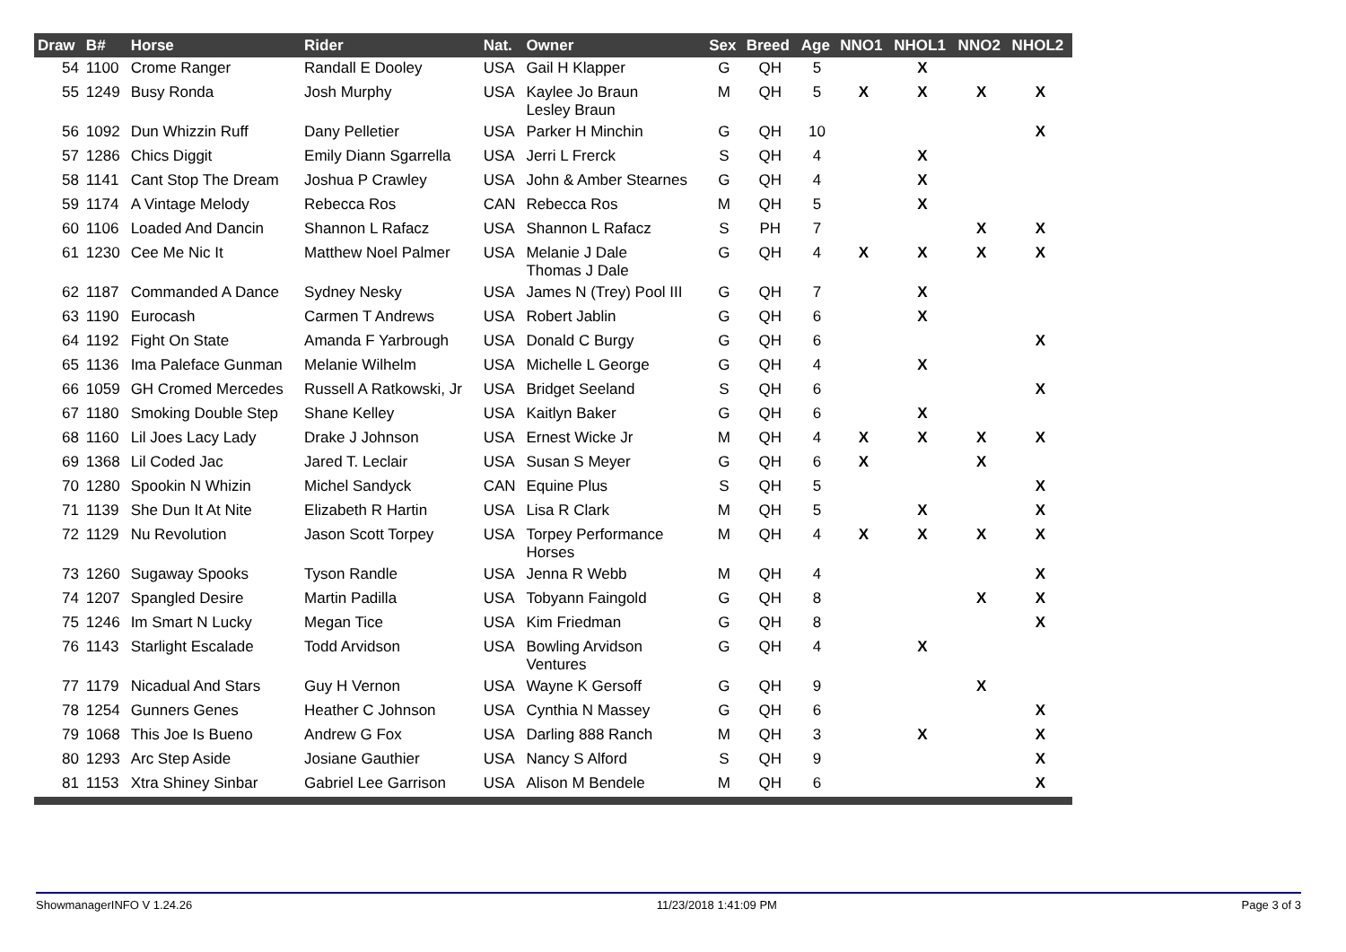| Draw | B# | Horse | Rider | Nat. | Owner | Sex | Breed | Age | NNO1 | NHOL1 | NNO2 | NHOL2 |
| --- | --- | --- | --- | --- | --- | --- | --- | --- | --- | --- | --- | --- |
| 54 | 1100 | Crome Ranger | Randall E Dooley | USA | Gail H Klapper | G | QH | 5 | | X | | |
| 55 | 1249 | Busy Ronda | Josh Murphy | USA | Kaylee Jo Braun Lesley Braun | M | QH | 5 | X | X | X | X |
| 56 | 1092 | Dun Whizzin Ruff | Dany Pelletier | USA | Parker H Minchin | G | QH | 10 | | | | X |
| 57 | 1286 | Chics Diggit | Emily Diann Sgarrella | USA | Jerri L Frerck | S | QH | 4 | | X | | |
| 58 | 1141 | Cant Stop The Dream | Joshua P Crawley | USA | John & Amber Stearnes | G | QH | 4 | | X | | |
| 59 | 1174 | A Vintage Melody | Rebecca Ros | CAN | Rebecca Ros | M | QH | 5 | | X | | |
| 60 | 1106 | Loaded And Dancin | Shannon L Rafacz | USA | Shannon L Rafacz | S | PH | 7 | | | X | X |
| 61 | 1230 | Cee Me Nic It | Matthew Noel Palmer | USA | Melanie J Dale Thomas J Dale | G | QH | 4 | X | X | X | X |
| 62 | 1187 | Commanded A Dance | Sydney Nesky | USA | James N (Trey) Pool III | G | QH | 7 | | X | | |
| 63 | 1190 | Eurocash | Carmen T Andrews | USA | Robert Jablin | G | QH | 6 | | X | | |
| 64 | 1192 | Fight On State | Amanda F Yarbrough | USA | Donald C Burgy | G | QH | 6 | | | | X |
| 65 | 1136 | Ima Paleface Gunman | Melanie Wilhelm | USA | Michelle L George | G | QH | 4 | | X | | |
| 66 | 1059 | GH Cromed Mercedes | Russell A Ratkowski, Jr | USA | Bridget Seeland | S | QH | 6 | | | | X |
| 67 | 1180 | Smoking Double Step | Shane Kelley | USA | Kaitlyn Baker | G | QH | 6 | | X | | |
| 68 | 1160 | Lil Joes Lacy Lady | Drake J Johnson | USA | Ernest Wicke Jr | M | QH | 4 | X | X | X | X |
| 69 | 1368 | Lil Coded Jac | Jared T. Leclair | USA | Susan S Meyer | G | QH | 6 | X | | X | |
| 70 | 1280 | Spookin N Whizin | Michel Sandyck | CAN | Equine Plus | S | QH | 5 | | | | X |
| 71 | 1139 | She Dun It At Nite | Elizabeth R Hartin | USA | Lisa R Clark | M | QH | 5 | | X | | X |
| 72 | 1129 | Nu Revolution | Jason Scott Torpey | USA | Torpey Performance Horses | M | QH | 4 | X | X | X | X |
| 73 | 1260 | Sugaway Spooks | Tyson Randle | USA | Jenna R Webb | M | QH | 4 | | | | X |
| 74 | 1207 | Spangled Desire | Martin Padilla | USA | Tobyann Faingold | G | QH | 8 | | | X | X |
| 75 | 1246 | Im Smart N Lucky | Megan Tice | USA | Kim Friedman | G | QH | 8 | | | | X |
| 76 | 1143 | Starlight Escalade | Todd Arvidson | USA | Bowling Arvidson Ventures | G | QH | 4 | | X | | |
| 77 | 1179 | Nicadual And Stars | Guy H Vernon | USA | Wayne K Gersoff | G | QH | 9 | | | X | |
| 78 | 1254 | Gunners Genes | Heather C Johnson | USA | Cynthia N Massey | G | QH | 6 | | | | X |
| 79 | 1068 | This Joe Is Bueno | Andrew G Fox | USA | Darling 888 Ranch | M | QH | 3 | | X | | X |
| 80 | 1293 | Arc Step Aside | Josiane Gauthier | USA | Nancy S Alford | S | QH | 9 | | | | X |
| 81 | 1153 | Xtra Shiney Sinbar | Gabriel Lee Garrison | USA | Alison M Bendele | M | QH | 6 | | | | X |
ShowmanagerINFO V 1.24.26 11/23/2018 1:41:09 PM Page 3 of 3